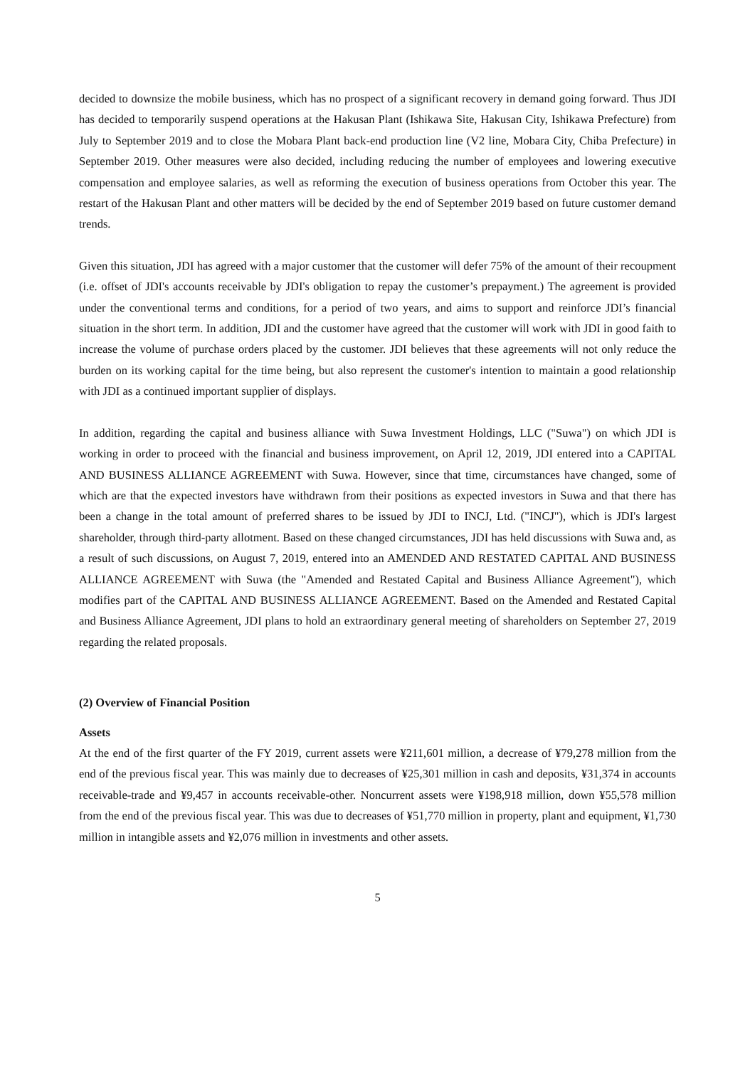decided to downsize the mobile business, which has no prospect of a significant recovery in demand going forward. Thus JDI has decided to temporarily suspend operations at the Hakusan Plant (Ishikawa Site, Hakusan City, Ishikawa Prefecture) from July to September 2019 and to close the Mobara Plant back-end production line (V2 line, Mobara City, Chiba Prefecture) in September 2019. Other measures were also decided, including reducing the number of employees and lowering executive compensation and employee salaries, as well as reforming the execution of business operations from October this year. The restart of the Hakusan Plant and other matters will be decided by the end of September 2019 based on future customer demand trends.
Given this situation, JDI has agreed with a major customer that the customer will defer 75% of the amount of their recoupment (i.e. offset of JDI's accounts receivable by JDI's obligation to repay the customer’s prepayment.) The agreement is provided under the conventional terms and conditions, for a period of two years, and aims to support and reinforce JDI’s financial situation in the short term. In addition, JDI and the customer have agreed that the customer will work with JDI in good faith to increase the volume of purchase orders placed by the customer. JDI believes that these agreements will not only reduce the burden on its working capital for the time being, but also represent the customer's intention to maintain a good relationship with JDI as a continued important supplier of displays.
In addition, regarding the capital and business alliance with Suwa Investment Holdings, LLC ("Suwa") on which JDI is working in order to proceed with the financial and business improvement, on April 12, 2019, JDI entered into a CAPITAL AND BUSINESS ALLIANCE AGREEMENT with Suwa. However, since that time, circumstances have changed, some of which are that the expected investors have withdrawn from their positions as expected investors in Suwa and that there has been a change in the total amount of preferred shares to be issued by JDI to INCJ, Ltd. ("INCJ"), which is JDI's largest shareholder, through third-party allotment. Based on these changed circumstances, JDI has held discussions with Suwa and, as a result of such discussions, on August 7, 2019, entered into an AMENDED AND RESTATED CAPITAL AND BUSINESS ALLIANCE AGREEMENT with Suwa (the "Amended and Restated Capital and Business Alliance Agreement"), which modifies part of the CAPITAL AND BUSINESS ALLIANCE AGREEMENT. Based on the Amended and Restated Capital and Business Alliance Agreement, JDI plans to hold an extraordinary general meeting of shareholders on September 27, 2019 regarding the related proposals.
(2) Overview of Financial Position
Assets
At the end of the first quarter of the FY 2019, current assets were ¥211,601 million, a decrease of ¥79,278 million from the end of the previous fiscal year. This was mainly due to decreases of ¥25,301 million in cash and deposits, ¥31,374 in accounts receivable-trade and ¥9,457 in accounts receivable-other. Noncurrent assets were ¥198,918 million, down ¥55,578 million from the end of the previous fiscal year. This was due to decreases of ¥51,770 million in property, plant and equipment, ¥1,730 million in intangible assets and ¥2,076 million in investments and other assets.
5